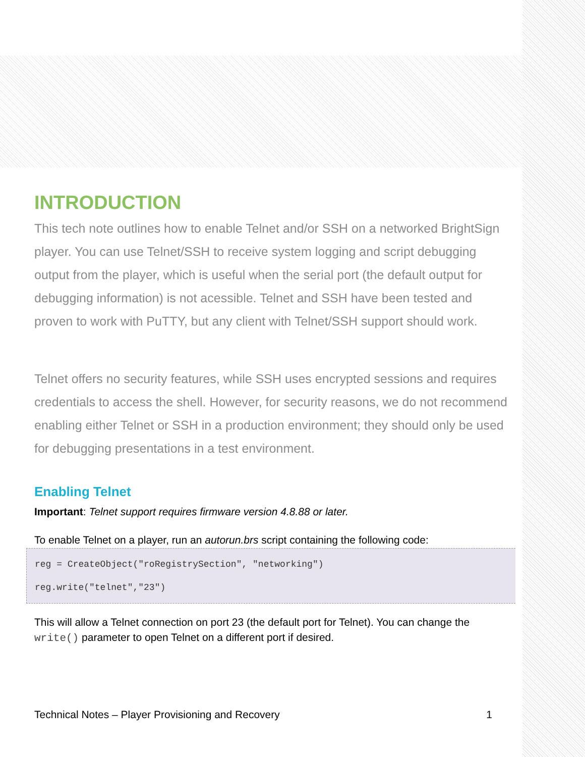INTRODUCTION
This tech note outlines how to enable Telnet and/or SSH on a networked BrightSign player. You can use Telnet/SSH to receive system logging and script debugging output from the player, which is useful when the serial port (the default output for debugging information) is not acessible. Telnet and SSH have been tested and proven to work with PuTTY, but any client with Telnet/SSH support should work.
Telnet offers no security features, while SSH uses encrypted sessions and requires credentials to access the shell. However, for security reasons, we do not recommend enabling either Telnet or SSH in a production environment; they should only be used for debugging presentations in a test environment.
Enabling Telnet
Important: Telnet support requires firmware version 4.8.88 or later.
To enable Telnet on a player, run an autorun.brs script containing the following code:
reg = CreateObject("roRegistrySection", "networking")
reg.write("telnet","23")
This will allow a Telnet connection on port 23 (the default port for Telnet). You can change the write() parameter to open Telnet on a different port if desired.
Technical Notes – Player Provisioning and Recovery 1